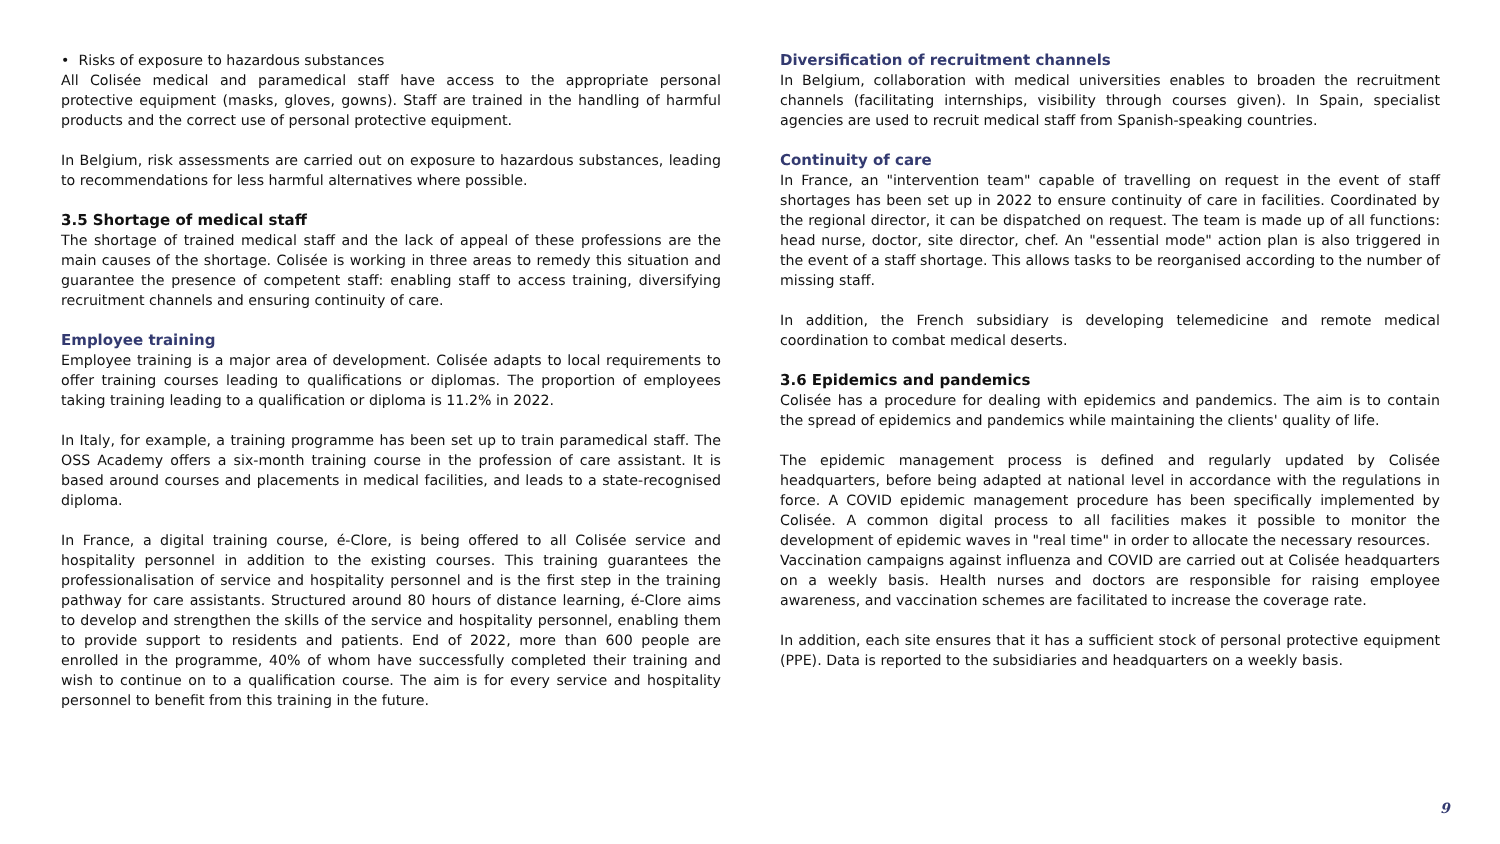• Risks of exposure to hazardous substances
All Colisée medical and paramedical staff have access to the appropriate personal protective equipment (masks, gloves, gowns). Staff are trained in the handling of harmful products and the correct use of personal protective equipment.
In Belgium, risk assessments are carried out on exposure to hazardous substances, leading to recommendations for less harmful alternatives where possible.
3.5 Shortage of medical staff
The shortage of trained medical staff and the lack of appeal of these professions are the main causes of the shortage. Colisée is working in three areas to remedy this situation and guarantee the presence of competent staff: enabling staff to access training, diversifying recruitment channels and ensuring continuity of care.
Employee training
Employee training is a major area of development. Colisée adapts to local requirements to offer training courses leading to qualifications or diplomas. The proportion of employees taking training leading to a qualification or diploma is 11.2% in 2022.
In Italy, for example, a training programme has been set up to train paramedical staff. The OSS Academy offers a six-month training course in the profession of care assistant. It is based around courses and placements in medical facilities, and leads to a state-recognised diploma.
In France, a digital training course, é-Clore, is being offered to all Colisée service and hospitality personnel in addition to the existing courses. This training guarantees the professionalisation of service and hospitality personnel and is the first step in the training pathway for care assistants. Structured around 80 hours of distance learning, é-Clore aims to develop and strengthen the skills of the service and hospitality personnel, enabling them to provide support to residents and patients. End of 2022, more than 600 people are enrolled in the programme, 40% of whom have successfully completed their training and wish to continue on to a qualification course. The aim is for every service and hospitality personnel to benefit from this training in the future.
Diversification of recruitment channels
In Belgium, collaboration with medical universities enables to broaden the recruitment channels (facilitating internships, visibility through courses given). In Spain, specialist agencies are used to recruit medical staff from Spanish-speaking countries.
Continuity of care
In France, an "intervention team" capable of travelling on request in the event of staff shortages has been set up in 2022 to ensure continuity of care in facilities. Coordinated by the regional director, it can be dispatched on request. The team is made up of all functions: head nurse, doctor, site director, chef. An "essential mode" action plan is also triggered in the event of a staff shortage. This allows tasks to be reorganised according to the number of missing staff.
In addition, the French subsidiary is developing telemedicine and remote medical coordination to combat medical deserts.
3.6 Epidemics and pandemics
Colisée has a procedure for dealing with epidemics and pandemics. The aim is to contain the spread of epidemics and pandemics while maintaining the clients' quality of life.
The epidemic management process is defined and regularly updated by Colisée headquarters, before being adapted at national level in accordance with the regulations in force. A COVID epidemic management procedure has been specifically implemented by Colisée. A common digital process to all facilities makes it possible to monitor the development of epidemic waves in "real time" in order to allocate the necessary resources.
Vaccination campaigns against influenza and COVID are carried out at Colisée headquarters on a weekly basis. Health nurses and doctors are responsible for raising employee awareness, and vaccination schemes are facilitated to increase the coverage rate.
In addition, each site ensures that it has a sufficient stock of personal protective equipment (PPE). Data is reported to the subsidiaries and headquarters on a weekly basis.
9